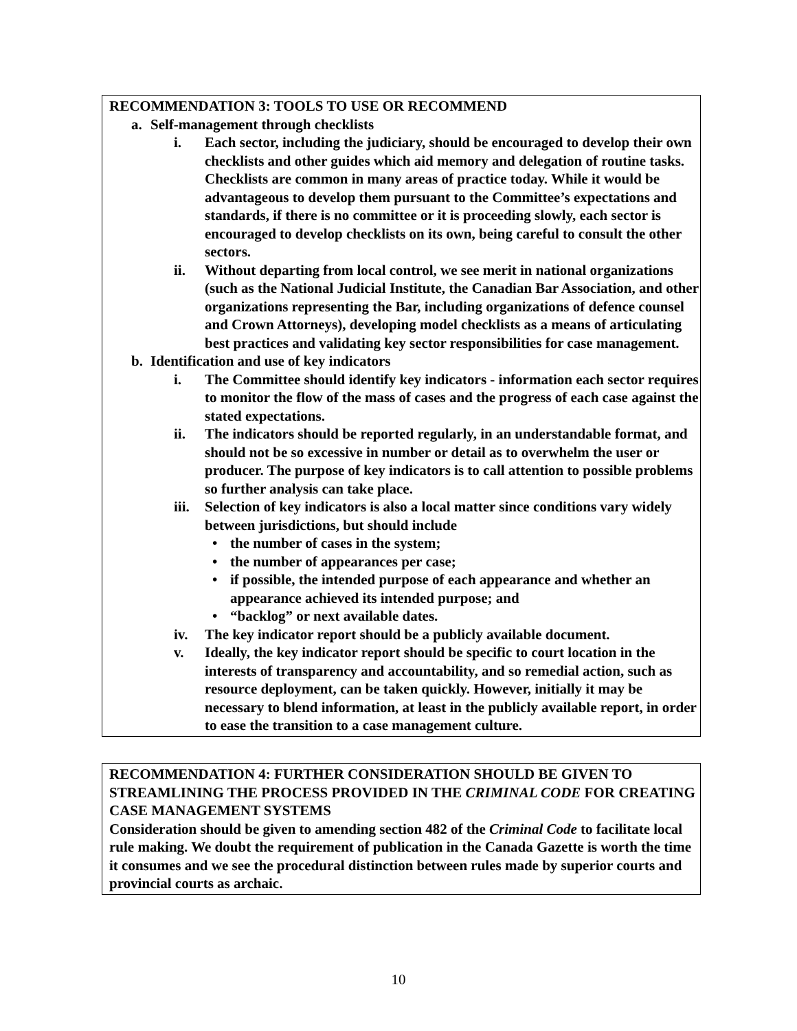RECOMMENDATION 3: TOOLS TO USE OR RECOMMEND
a. Self-management through checklists
i. Each sector, including the judiciary, should be encouraged to develop their own checklists and other guides which aid memory and delegation of routine tasks. Checklists are common in many areas of practice today. While it would be advantageous to develop them pursuant to the Committee’s expectations and standards, if there is no committee or it is proceeding slowly, each sector is encouraged to develop checklists on its own, being careful to consult the other sectors.
ii. Without departing from local control, we see merit in national organizations (such as the National Judicial Institute, the Canadian Bar Association, and other organizations representing the Bar, including organizations of defence counsel and Crown Attorneys), developing model checklists as a means of articulating best practices and validating key sector responsibilities for case management.
b. Identification and use of key indicators
i. The Committee should identify key indicators - information each sector requires to monitor the flow of the mass of cases and the progress of each case against the stated expectations.
ii. The indicators should be reported regularly, in an understandable format, and should not be so excessive in number or detail as to overwhelm the user or producer. The purpose of key indicators is to call attention to possible problems so further analysis can take place.
iii. Selection of key indicators is also a local matter since conditions vary widely between jurisdictions, but should include
• the number of cases in the system;
• the number of appearances per case;
• if possible, the intended purpose of each appearance and whether an appearance achieved its intended purpose; and
• “backlog” or next available dates.
iv. The key indicator report should be a publicly available document.
v. Ideally, the key indicator report should be specific to court location in the interests of transparency and accountability, and so remedial action, such as resource deployment, can be taken quickly. However, initially it may be necessary to blend information, at least in the publicly available report, in order to ease the transition to a case management culture.
RECOMMENDATION 4: FURTHER CONSIDERATION SHOULD BE GIVEN TO STREAMLINING THE PROCESS PROVIDED IN THE CRIMINAL CODE FOR CREATING CASE MANAGEMENT SYSTEMS
Consideration should be given to amending section 482 of the Criminal Code to facilitate local rule making. We doubt the requirement of publication in the Canada Gazette is worth the time it consumes and we see the procedural distinction between rules made by superior courts and provincial courts as archaic.
10